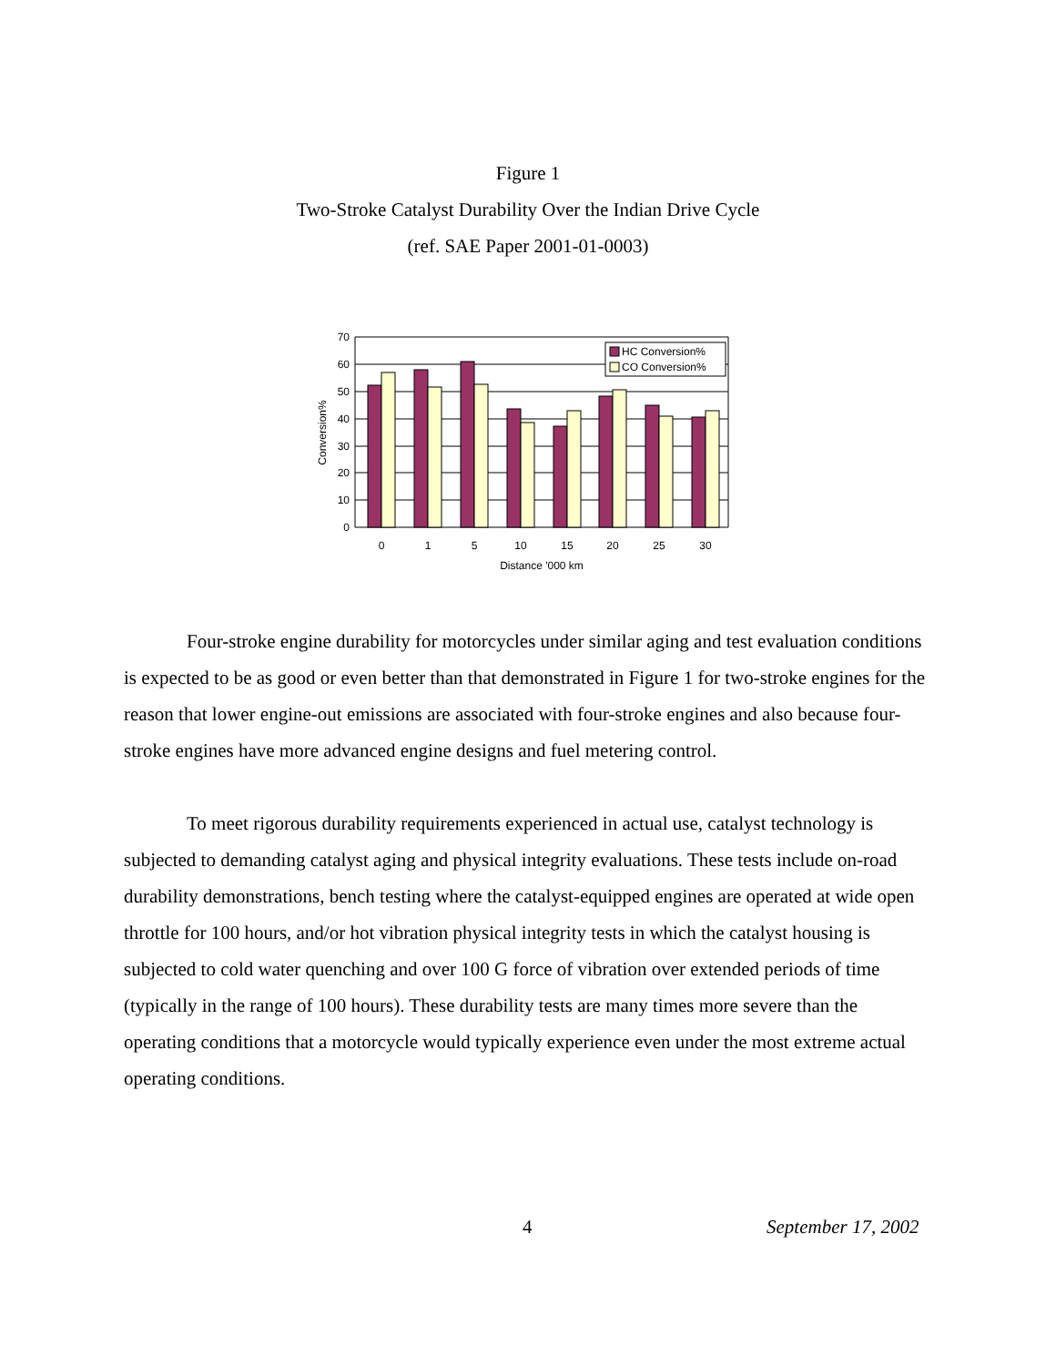Figure 1
Two-Stroke Catalyst Durability Over the Indian Drive Cycle
(ref. SAE Paper 2001-01-0003)
70
60
50
40
30
20
10
0
HC Conversion%
CO Conversion%
0
1
5
10
15
20
25
30
Distance '000 km
Conversion%
Four-stroke engine durability for motorcycles under similar aging and test evaluation conditions is expected to be as good or even better than that demonstrated in Figure 1 for two-stroke engines for the reason that lower engine-out emissions are associated with four-stroke engines and also because four-stroke engines have more advanced engine designs and fuel metering control.
To meet rigorous durability requirements experienced in actual use, catalyst technology is subjected to demanding catalyst aging and physical integrity evaluations. These tests include on-road durability demonstrations, bench testing where the catalyst-equipped engines are operated at wide open throttle for 100 hours, and/or hot vibration physical integrity tests in which the catalyst housing is subjected to cold water quenching and over 100 G force of vibration over extended periods of time (typically in the range of 100 hours). These durability tests are many times more severe than the operating conditions that a motorcycle would typically experience even under the most extreme actual operating conditions.
4 September 17, 2002